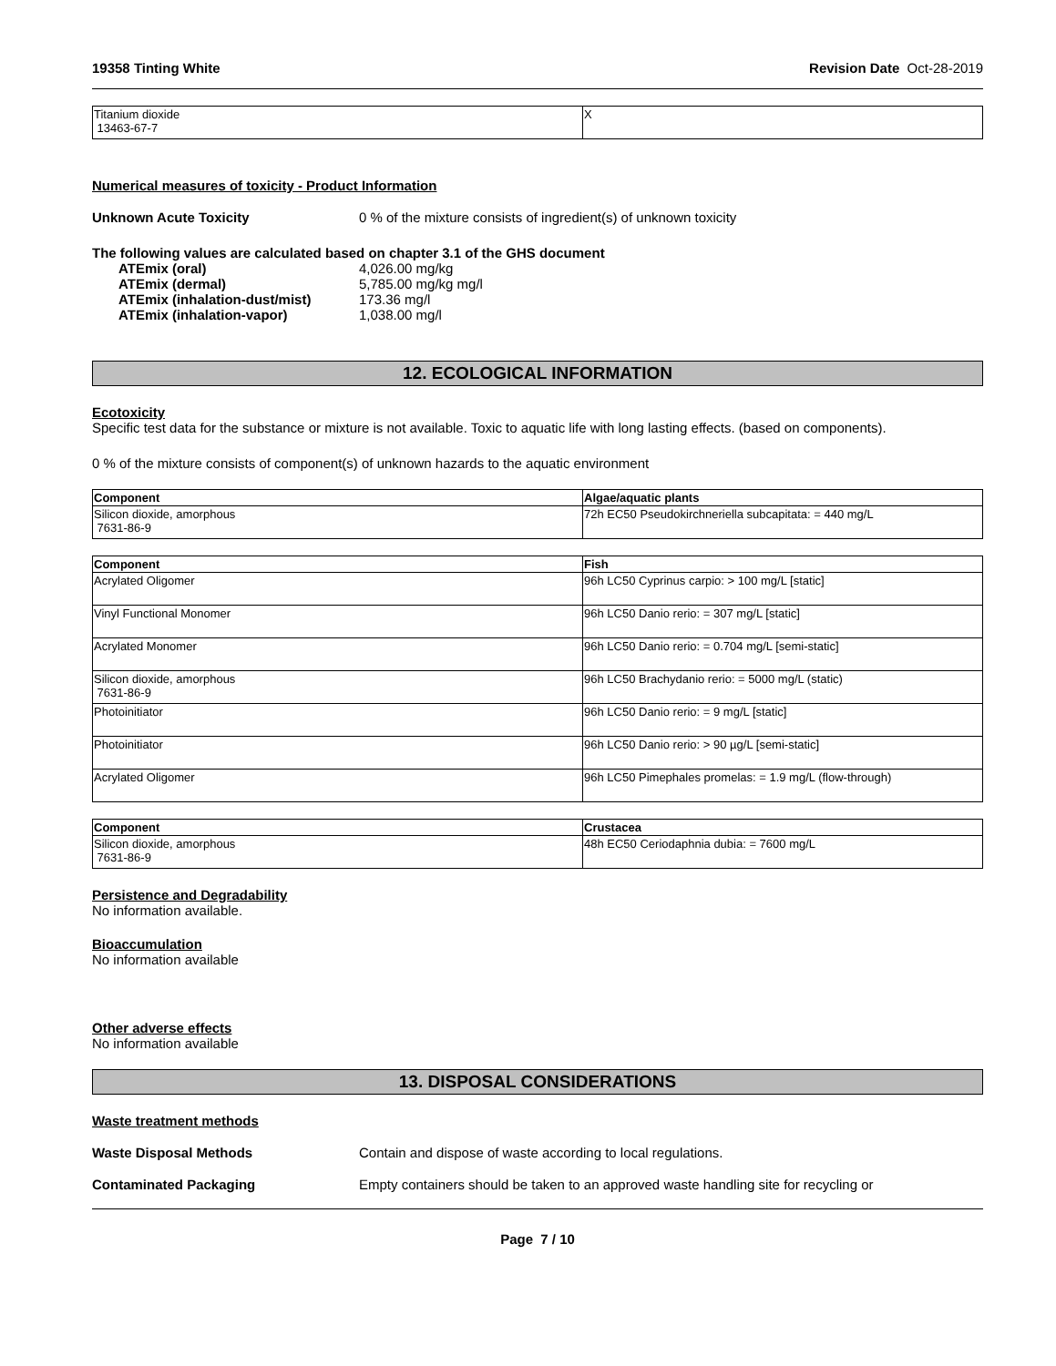19358 Tinting White Revision Date Oct-28-2019
| Titanium dioxide 13463-67-7 | X |
Numerical measures of toxicity - Product Information
Unknown Acute Toxicity 0 % of the mixture consists of ingredient(s) of unknown toxicity
The following values are calculated based on chapter 3.1 of the GHS document
ATEmix (oral) 4,026.00 mg/kg ATEmix (dermal) 5,785.00 mg/kg mg/l ATEmix (inhalation-dust/mist) 173.36 mg/l ATEmix (inhalation-vapor) 1,038.00 mg/l
12. ECOLOGICAL INFORMATION
Ecotoxicity
Specific test data for the substance or mixture is not available. Toxic to aquatic life with long lasting effects. (based on components).
0 % of the mixture consists of component(s) of unknown hazards to the aquatic environment
| Component | Algae/aquatic plants |
| --- | --- |
| Silicon dioxide, amorphous 7631-86-9 | 72h EC50 Pseudokirchneriella subcapitata: = 440 mg/L |
| Component | Fish |
| --- | --- |
| Acrylated Oligomer | 96h LC50 Cyprinus carpio: > 100 mg/L [static] |
| Vinyl Functional Monomer | 96h LC50 Danio rerio: = 307 mg/L [static] |
| Acrylated Monomer | 96h LC50 Danio rerio: = 0.704 mg/L [semi-static] |
| Silicon dioxide, amorphous 7631-86-9 | 96h LC50 Brachydanio rerio: = 5000 mg/L (static) |
| Photoinitiator | 96h LC50 Danio rerio: = 9 mg/L [static] |
| Photoinitiator | 96h LC50 Danio rerio: > 90 µg/L [semi-static] |
| Acrylated Oligomer | 96h LC50 Pimephales promelas: = 1.9 mg/L (flow-through) |
| Component | Crustacea |
| --- | --- |
| Silicon dioxide, amorphous 7631-86-9 | 48h EC50 Ceriodaphnia dubia: = 7600 mg/L |
Persistence and Degradability
No information available.
Bioaccumulation
No information available
Other adverse effects
No information available
13. DISPOSAL CONSIDERATIONS
Waste treatment methods
Waste Disposal Methods Contain and dispose of waste according to local regulations.
Contaminated Packaging Empty containers should be taken to an approved waste handling site for recycling or
Page 7 / 10